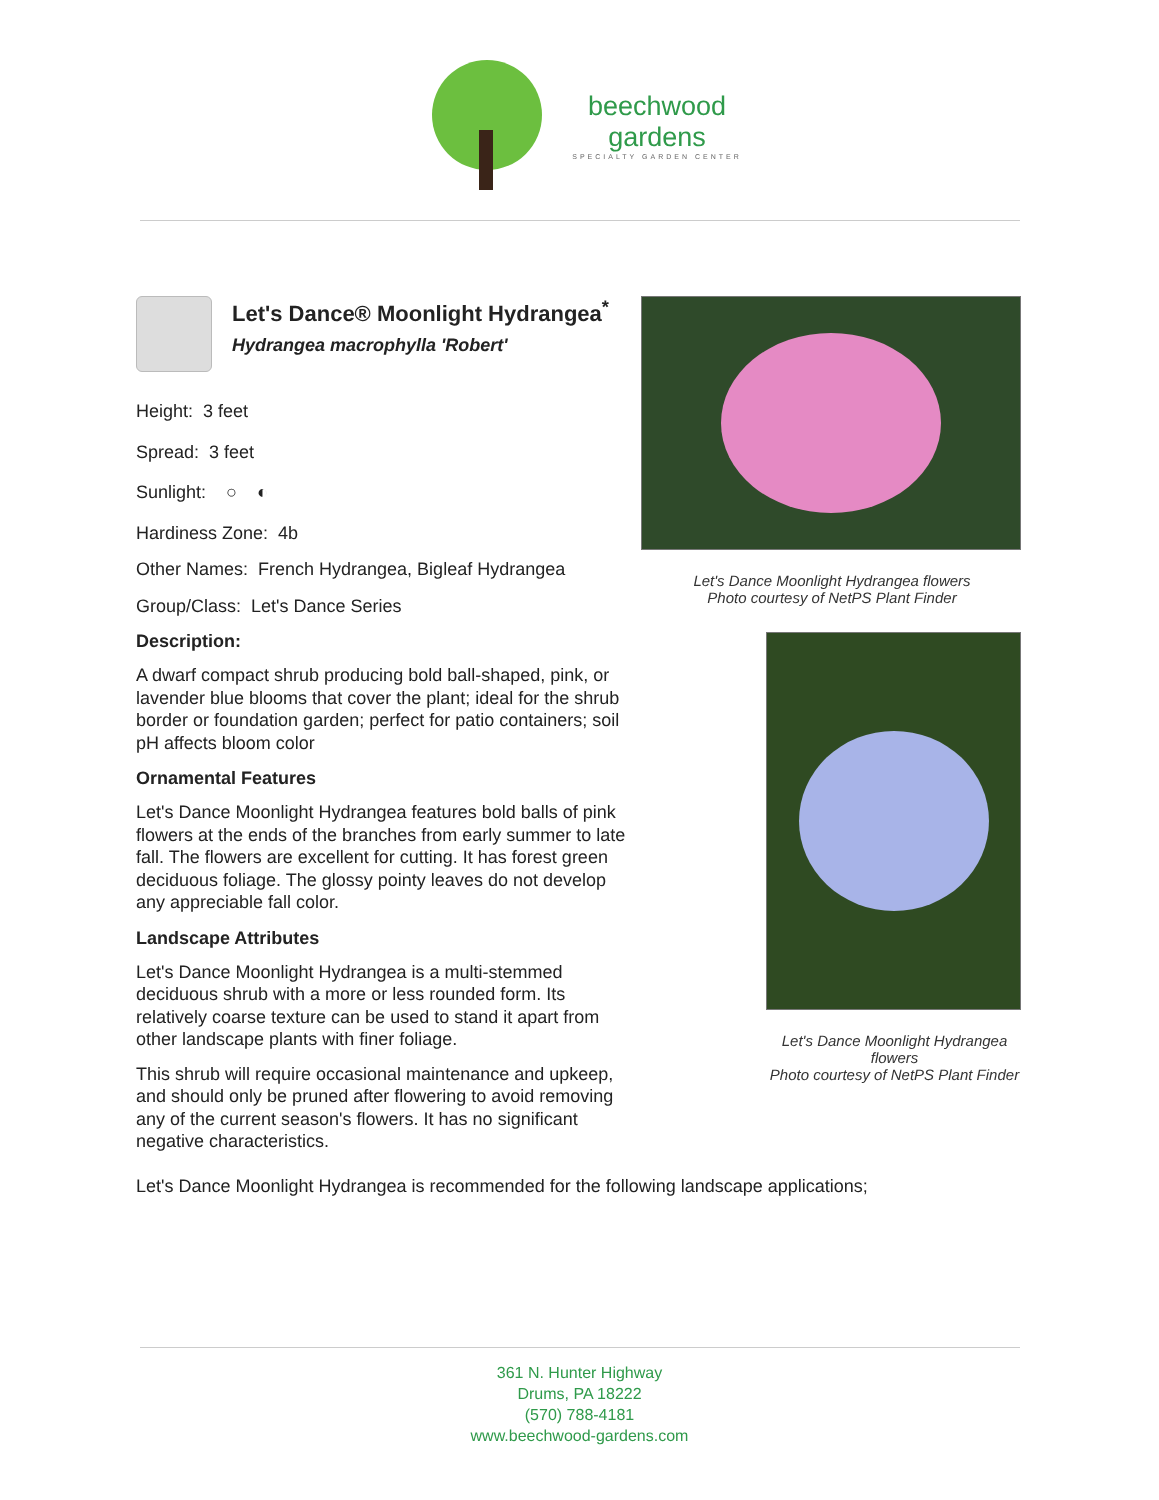beechwood
gardens
SPECIALTY GARDEN CENTER
Let's Dance® Moonlight Hydrangea<sup>*</sup>
Hydrangea macrophylla 'Robert'
Height: 3 feet
Spread: 3 feet
Sunlight: ○ ◐
Hardiness Zone: 4b
Other Names: French Hydrangea, Bigleaf Hydrangea
Group/Class: Let's Dance Series
Description:
A dwarf compact shrub producing bold ball-shaped, pink, or lavender blue blooms that cover the plant; ideal for the shrub border or foundation garden; perfect for patio containers; soil pH affects bloom color
Ornamental Features
Let's Dance Moonlight Hydrangea features bold balls of pink flowers at the ends of the branches from early summer to late fall. The flowers are excellent for cutting. It has forest green deciduous foliage. The glossy pointy leaves do not develop any appreciable fall color.
Landscape Attributes
Let's Dance Moonlight Hydrangea is a multi-stemmed deciduous shrub with a more or less rounded form. Its relatively coarse texture can be used to stand it apart from other landscape plants with finer foliage.
This shrub will require occasional maintenance and upkeep, and should only be pruned after flowering to avoid removing any of the current season's flowers. It has no significant negative characteristics.
Let's Dance Moonlight Hydrangea flowers
Photo courtesy of NetPS Plant Finder
Let's Dance Moonlight Hydrangea flowers
Photo courtesy of NetPS Plant Finder
Let's Dance Moonlight Hydrangea is recommended for the following landscape applications;
361 N. Hunter Highway
Drums, PA 18222
(570) 788-4181
www.beechwood-gardens.com